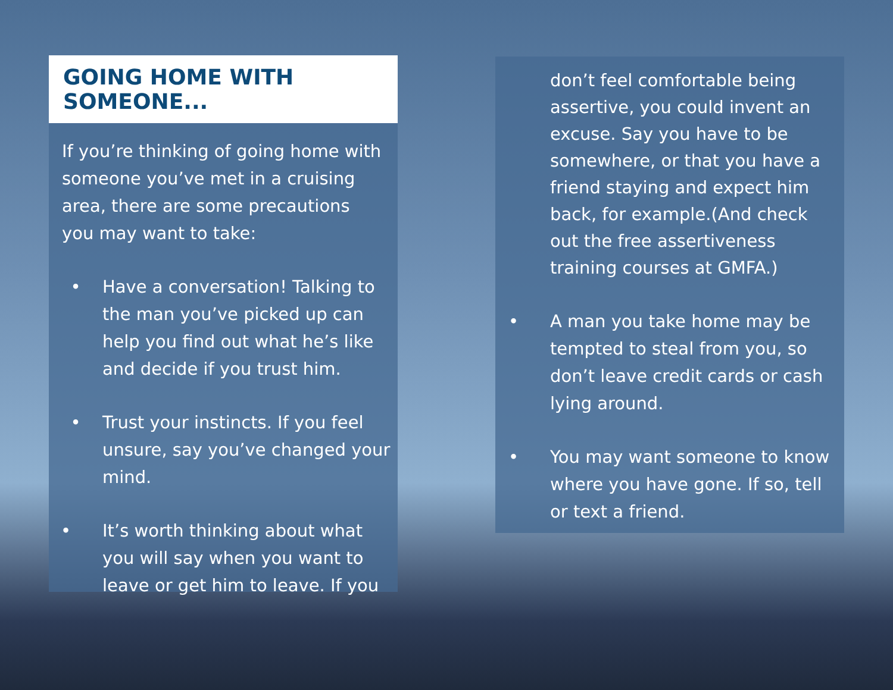GOING HOME WITH SOMEONE...
If you’re thinking of going home with someone you’ve met in a cruising area, there are some precautions you may want to take:
• Have a conversation! Talking to the man you’ve picked up can help you find out what he’s like and decide if you trust him.
• Trust your instincts. If you feel unsure, say you’ve changed your mind.
• It’s worth thinking about what you will say when you want to leave or get him to leave. If you
don’t feel comfortable being assertive, you could invent an excuse. Say you have to be somewhere, or that you have a friend staying and expect him back, for example.(And check out the free assertiveness training courses at GMFA.)
• A man you take home may be tempted to steal from you, so don’t leave credit cards or cash lying around.
• You may want someone to know where you have gone. If so, tell or text a friend.